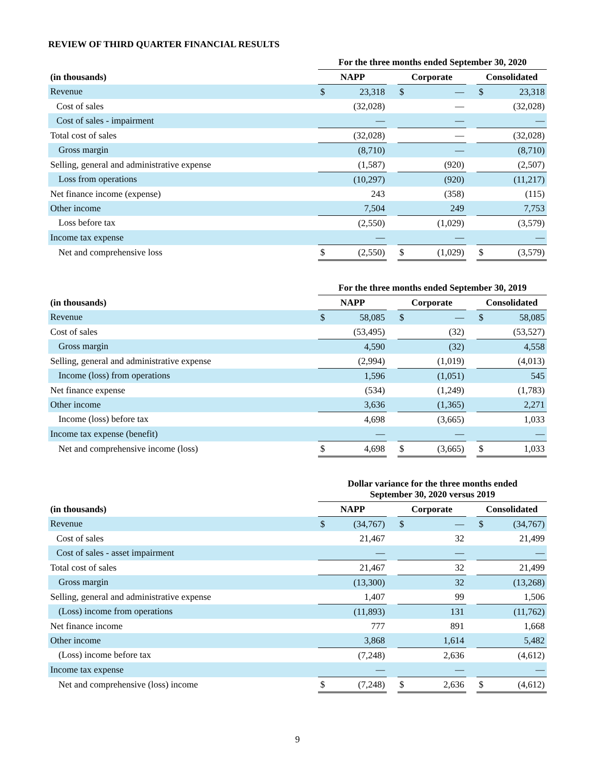REVIEW OF THIRD QUARTER FINANCIAL RESULTS
| | For the three months ended September 30, 2020 | | | | | | | |
| --- | --- | --- | --- | --- | --- | --- | --- | --- |
| (in thousands) | NAPP | | | Corporate | | | Consolidated | |
| Revenue | $ | 23,318 | | $ | — | | $ | 23,318 |
| Cost of sales | | (32,028) | | | — | | | (32,028) |
| Cost of sales - impairment | | — | | | — | | | — |
| Total cost of sales | | (32,028) | | | — | | | (32,028) |
| Gross margin | | (8,710) | | | — | | | (8,710) |
| Selling, general and administrative expense | | (1,587) | | | (920) | | | (2,507) |
| Loss from operations | | (10,297) | | | (920) | | | (11,217) |
| Net finance income (expense) | | 243 | | | (358) | | | (115) |
| Other income | | 7,504 | | | 249 | | | 7,753 |
| Loss before tax | | (2,550) | | | (1,029) | | | (3,579) |
| Income tax expense | | — | | | — | | | — |
| Net and comprehensive loss | $ | (2,550) | | $ | (1,029) | | $ | (3,579) |
| | For the three months ended September 30, 2019 | | | | | | | |
| --- | --- | --- | --- | --- | --- | --- | --- | --- |
| (in thousands) | NAPP | | | Corporate | | | Consolidated | |
| Revenue | $ | 58,085 | | $ | — | | $ | 58,085 |
| Cost of sales | | (53,495) | | | (32) | | | (53,527) |
| Gross margin | | 4,590 | | | (32) | | | 4,558 |
| Selling, general and administrative expense | | (2,994) | | | (1,019) | | | (4,013) |
| Income (loss) from operations | | 1,596 | | | (1,051) | | | 545 |
| Net finance expense | | (534) | | | (1,249) | | | (1,783) |
| Other income | | 3,636 | | | (1,365) | | | 2,271 |
| Income (loss) before tax | | 4,698 | | | (3,665) | | | 1,033 |
| Income tax expense (benefit) | | — | | | — | | | — |
| Net and comprehensive income (loss) | $ | 4,698 | | $ | (3,665) | | $ | 1,033 |
| | Dollar variance for the three months ended September 30, 2020 versus 2019 | | | | | | | |
| --- | --- | --- | --- | --- | --- | --- | --- | --- |
| (in thousands) | NAPP | | | Corporate | | | Consolidated | |
| Revenue | $ | (34,767) | | $ | — | | $ | (34,767) |
| Cost of sales | | 21,467 | | | 32 | | | 21,499 |
| Cost of sales - asset impairment | | — | | | — | | | — |
| Total cost of sales | | 21,467 | | | 32 | | | 21,499 |
| Gross margin | | (13,300) | | | 32 | | | (13,268) |
| Selling, general and administrative expense | | 1,407 | | | 99 | | | 1,506 |
| (Loss) income from operations | | (11,893) | | | 131 | | | (11,762) |
| Net finance income | | 777 | | | 891 | | | 1,668 |
| Other income | | 3,868 | | | 1,614 | | | 5,482 |
| (Loss) income before tax | | (7,248) | | | 2,636 | | | (4,612) |
| Income tax expense | | — | | | — | | | — |
| Net and comprehensive (loss) income | $ | (7,248) | | $ | 2,636 | | $ | (4,612) |
9